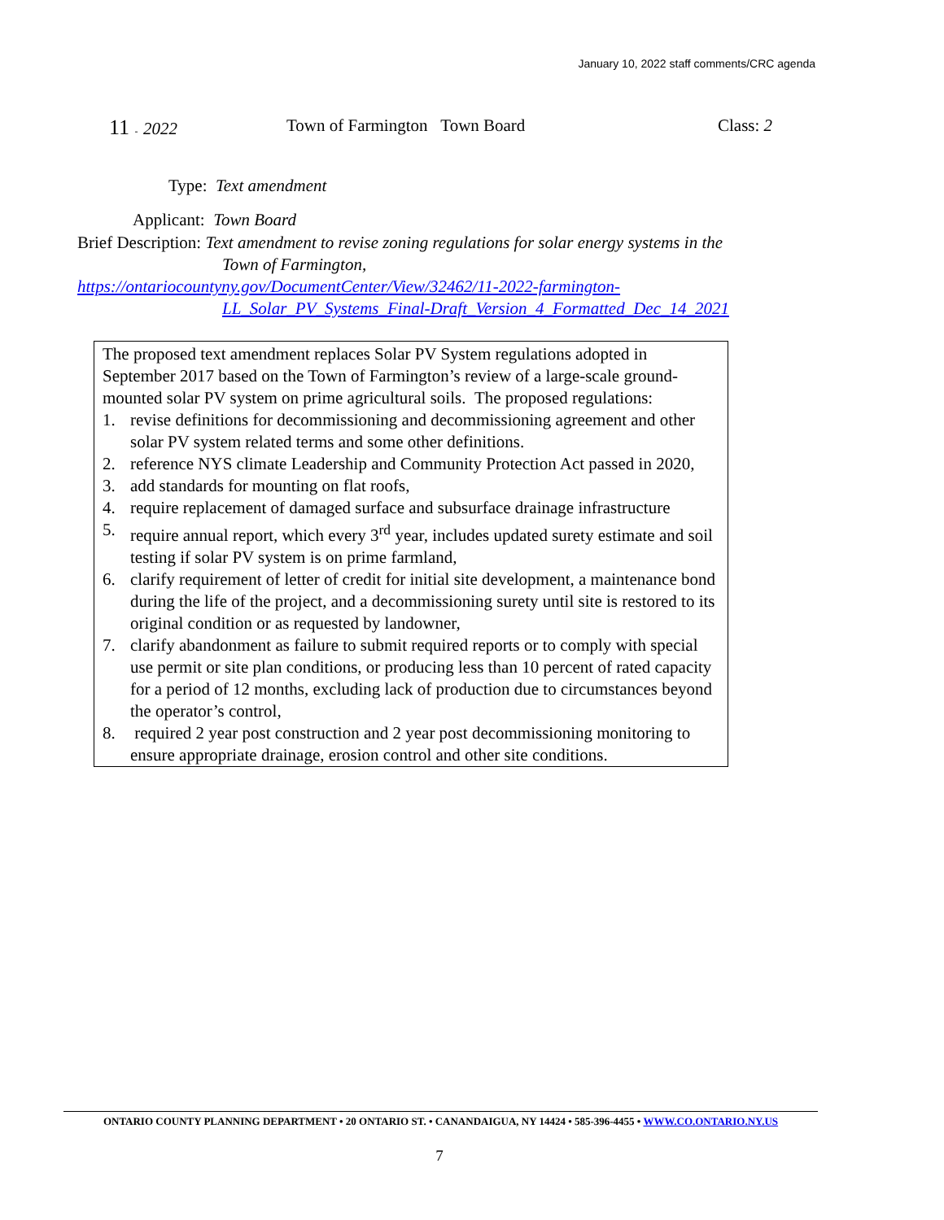January 10, 2022 staff comments/CRC agenda
11 - 2022 Town of Farmington Town Board Class: 2
Type: Text amendment
Applicant: Town Board
Brief Description: Text amendment to revise zoning regulations for solar energy systems in the
Town of Farmington,
https://ontariocountyny.gov/DocumentCenter/View/32462/11-2022-farmington-
LL_Solar_PV_Systems_Final-Draft_Version_4_Formatted_Dec_14_2021
The proposed text amendment replaces Solar PV System regulations adopted in September 2017 based on the Town of Farmington’s review of a large-scale ground-mounted solar PV system on prime agricultural soils. The proposed regulations:
1. revise definitions for decommissioning and decommissioning agreement and other solar PV system related terms and some other definitions.
2. reference NYS climate Leadership and Community Protection Act passed in 2020,
3. add standards for mounting on flat roofs,
4. require replacement of damaged surface and subsurface drainage infrastructure
5. require annual report, which every 3<sup>rd</sup> year, includes updated surety estimate and soil testing if solar PV system is on prime farmland,
6. clarify requirement of letter of credit for initial site development, a maintenance bond during the life of the project, and a decommissioning surety until site is restored to its original condition or as requested by landowner,
7. clarify abandonment as failure to submit required reports or to comply with special use permit or site plan conditions, or producing less than 10 percent of rated capacity for a period of 12 months, excluding lack of production due to circumstances beyond the operator’s control,
8. required 2 year post construction and 2 year post decommissioning monitoring to ensure appropriate drainage, erosion control and other site conditions.
ONTARIO COUNTY PLANNING DEPARTMENT • 20 ONTARIO ST. • CANANDAIGUA, NY 14424 • 585-396-4455 • WWW.CO.ONTARIO.NY.US
7